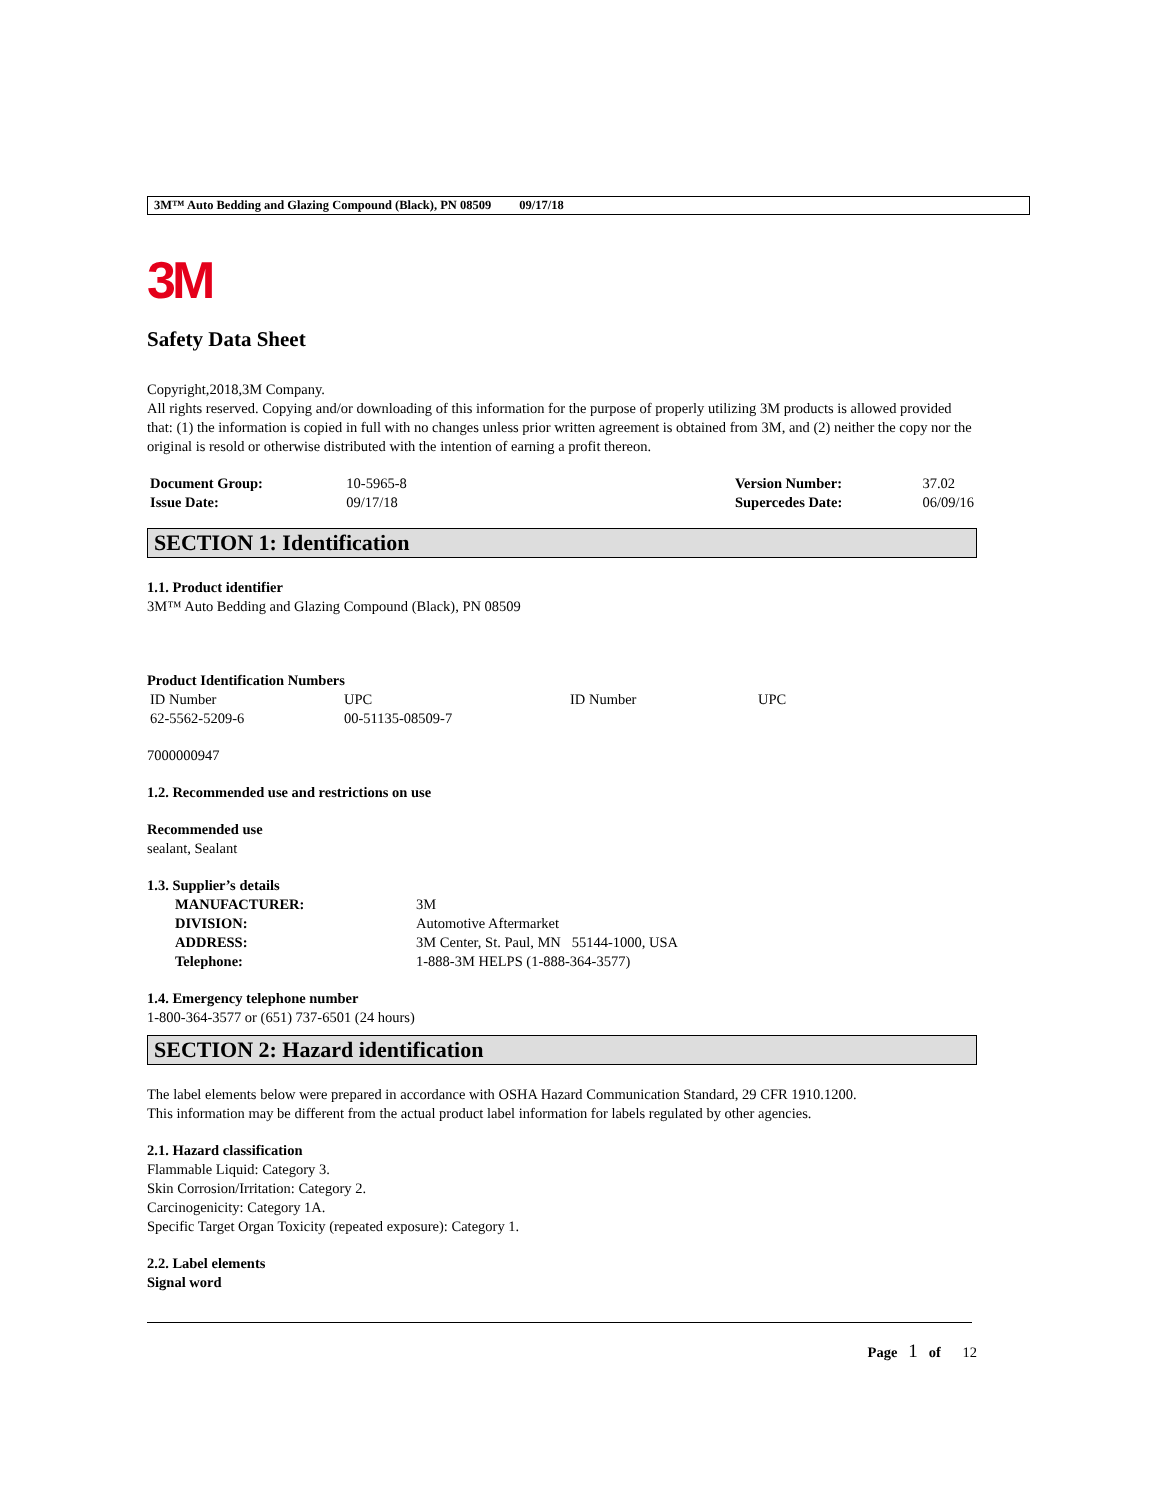3M™ Auto Bedding and Glazing Compound (Black), PN 08509 09/17/18
3M
Safety Data Sheet
Copyright,2018,3M Company.
All rights reserved. Copying and/or downloading of this information for the purpose of properly utilizing 3M products is allowed provided that: (1) the information is copied in full with no changes unless prior written agreement is obtained from 3M, and (2) neither the copy nor the original is resold or otherwise distributed with the intention of earning a profit thereon.
| Document Group: | 10-5965-8 | Version Number: | 37.02 |
| Issue Date: | 09/17/18 | Supercedes Date: | 06/09/16 |
SECTION 1: Identification
1.1. Product identifier
3M™ Auto Bedding and Glazing Compound (Black), PN 08509
Product Identification Numbers
| ID Number | UPC | ID Number | UPC |
| 62-5562-5209-6 | 00-51135-08509-7 | | |
7000000947
1.2. Recommended use and restrictions on use
Recommended use
sealant, Sealant
1.3. Supplier’s details
| MANUFACTURER: | 3M |
| DIVISION: | Automotive Aftermarket |
| ADDRESS: | 3M Center, St. Paul, MN 55144-1000, USA |
| Telephone: | 1-888-3M HELPS (1-888-364-3577) |
1.4. Emergency telephone number
1-800-364-3577 or (651) 737-6501 (24 hours)
SECTION 2: Hazard identification
The label elements below were prepared in accordance with OSHA Hazard Communication Standard, 29 CFR 1910.1200.
This information may be different from the actual product label information for labels regulated by other agencies.
2.1. Hazard classification
Flammable Liquid: Category 3.
Skin Corrosion/Irritation: Category 2.
Carcinogenicity: Category 1A.
Specific Target Organ Toxicity (repeated exposure): Category 1.
2.2. Label elements
Signal word
Page 1 of 12